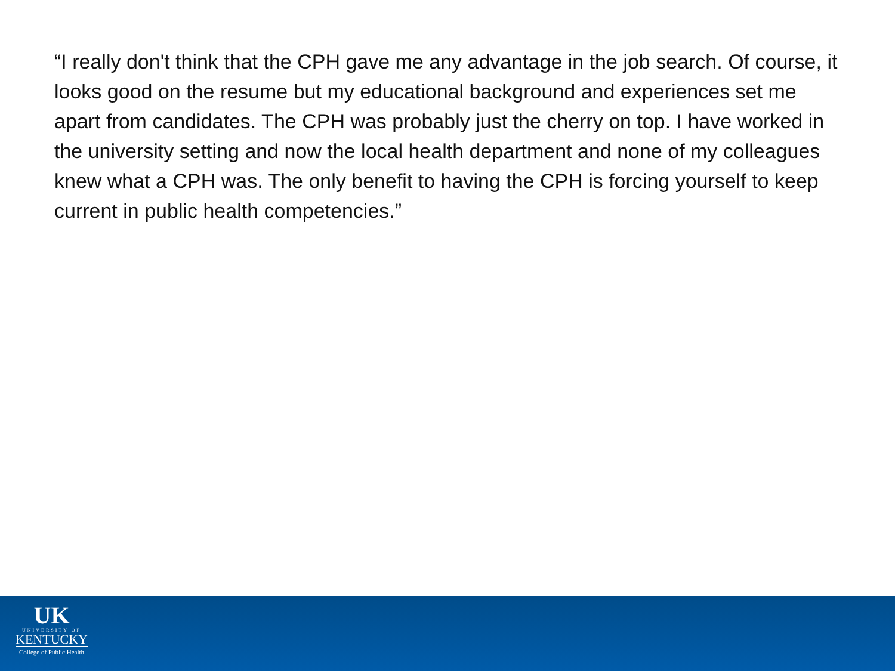“I really don't think that the CPH gave me any advantage in the job search. Of course, it looks good on the resume but my educational background and experiences set me apart from candidates. The CPH was probably just the cherry on top. I have worked in the university setting and now the local health department and none of my colleagues knew what a CPH was. The only benefit to having the CPH is forcing yourself to keep current in public health competencies.”
UK
UNIVERSITY OF
KENTUCKY
College of Public Health